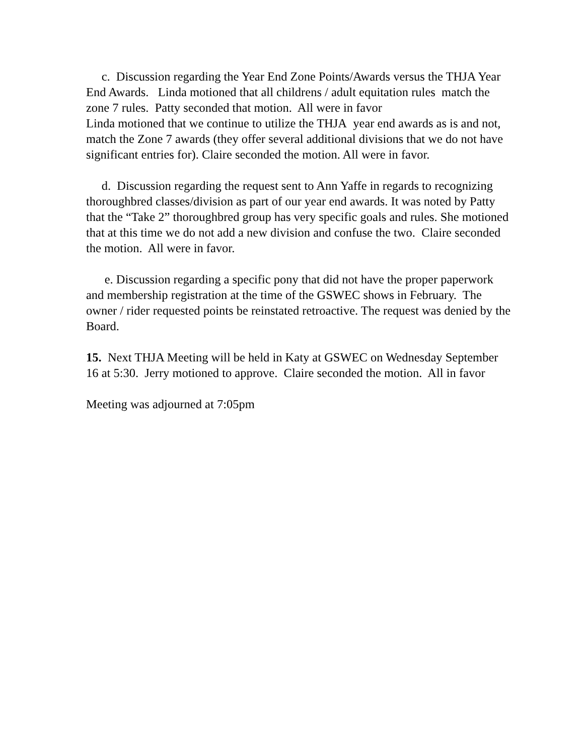c. Discussion regarding the Year End Zone Points/Awards versus the THJA Year End Awards. Linda motioned that all childrens / adult equitation rules match the zone 7 rules. Patty seconded that motion. All were in favor
Linda motioned that we continue to utilize the THJA year end awards as is and not, match the Zone 7 awards (they offer several additional divisions that we do not have significant entries for). Claire seconded the motion. All were in favor.
d. Discussion regarding the request sent to Ann Yaffe in regards to recognizing thoroughbred classes/division as part of our year end awards. It was noted by Patty that the “Take 2” thoroughbred group has very specific goals and rules. She motioned that at this time we do not add a new division and confuse the two. Claire seconded the motion. All were in favor.
e. Discussion regarding a specific pony that did not have the proper paperwork and membership registration at the time of the GSWEC shows in February. The owner / rider requested points be reinstated retroactive. The request was denied by the Board.
15. Next THJA Meeting will be held in Katy at GSWEC on Wednesday September 16 at 5:30. Jerry motioned to approve. Claire seconded the motion. All in favor
Meeting was adjourned at 7:05pm